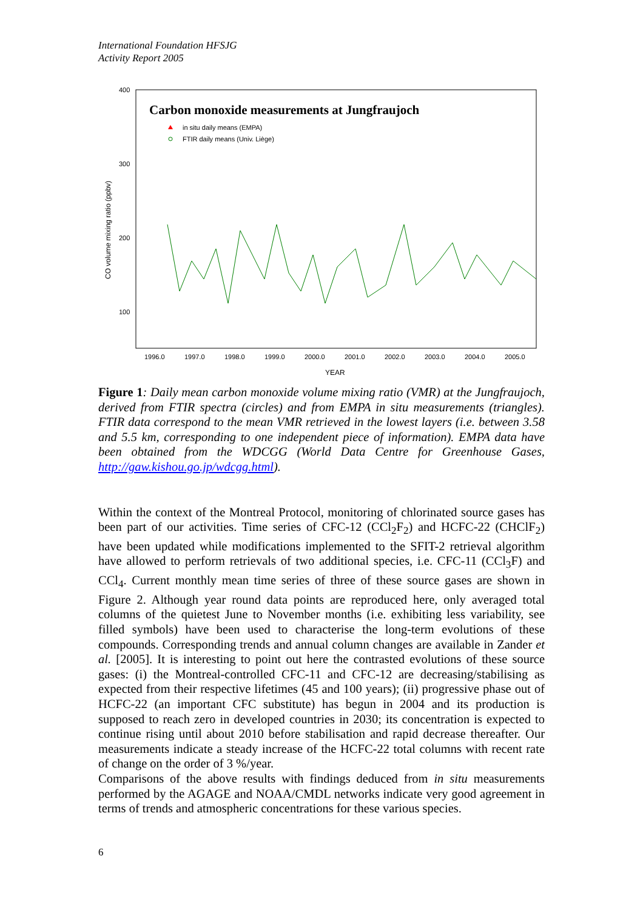International Foundation HFSJG
Activity Report 2005
400
300
200
100
CO volume mixing ratio (ppbv)
Carbon monoxide measurements at Jungfraujoch
in situ daily means (EMPA)
FTIR daily means (Univ. Liège)
1996.0
1997.0
1998.0
1999.0
2000.0
2001.0
2002.0
2003.0
2004.0
2005.0
YEAR
Figure 1: Daily mean carbon monoxide volume mixing ratio (VMR) at the Jungfraujoch, derived from FTIR spectra (circles) and from EMPA in situ measurements (triangles). FTIR data correspond to the mean VMR retrieved in the lowest layers (i.e. between 3.58 and 5.5 km, corresponding to one independent piece of information). EMPA data have been obtained from the WDCGG (World Data Centre for Greenhouse Gases, http://gaw.kishou.go.jp/wdcgg.html).
Within the context of the Montreal Protocol, monitoring of chlorinated source gases has been part of our activities. Time series of CFC-12 (CCl<sub>2</sub>F<sub>2</sub>) and HCFC-22 (CHClF<sub>2</sub>) have been updated while modifications implemented to the SFIT-2 retrieval algorithm have allowed to perform retrievals of two additional species, i.e. CFC-11 (CCl<sub>3</sub>F) and CCl<sub>4</sub>. Current monthly mean time series of three of these source gases are shown in Figure 2. Although year round data points are reproduced here, only averaged total columns of the quietest June to November months (i.e. exhibiting less variability, see filled symbols) have been used to characterise the long-term evolutions of these compounds. Corresponding trends and annual column changes are available in Zander et al. [2005]. It is interesting to point out here the contrasted evolutions of these source gases: (i) the Montreal-controlled CFC-11 and CFC-12 are decreasing/stabilising as expected from their respective lifetimes (45 and 100 years); (ii) progressive phase out of HCFC-22 (an important CFC substitute) has begun in 2004 and its production is supposed to reach zero in developed countries in 2030; its concentration is expected to continue rising until about 2010 before stabilisation and rapid decrease thereafter. Our measurements indicate a steady increase of the HCFC-22 total columns with recent rate of change on the order of 3 %/year.
Comparisons of the above results with findings deduced from in situ measurements performed by the AGAGE and NOAA/CMDL networks indicate very good agreement in terms of trends and atmospheric concentrations for these various species.
6